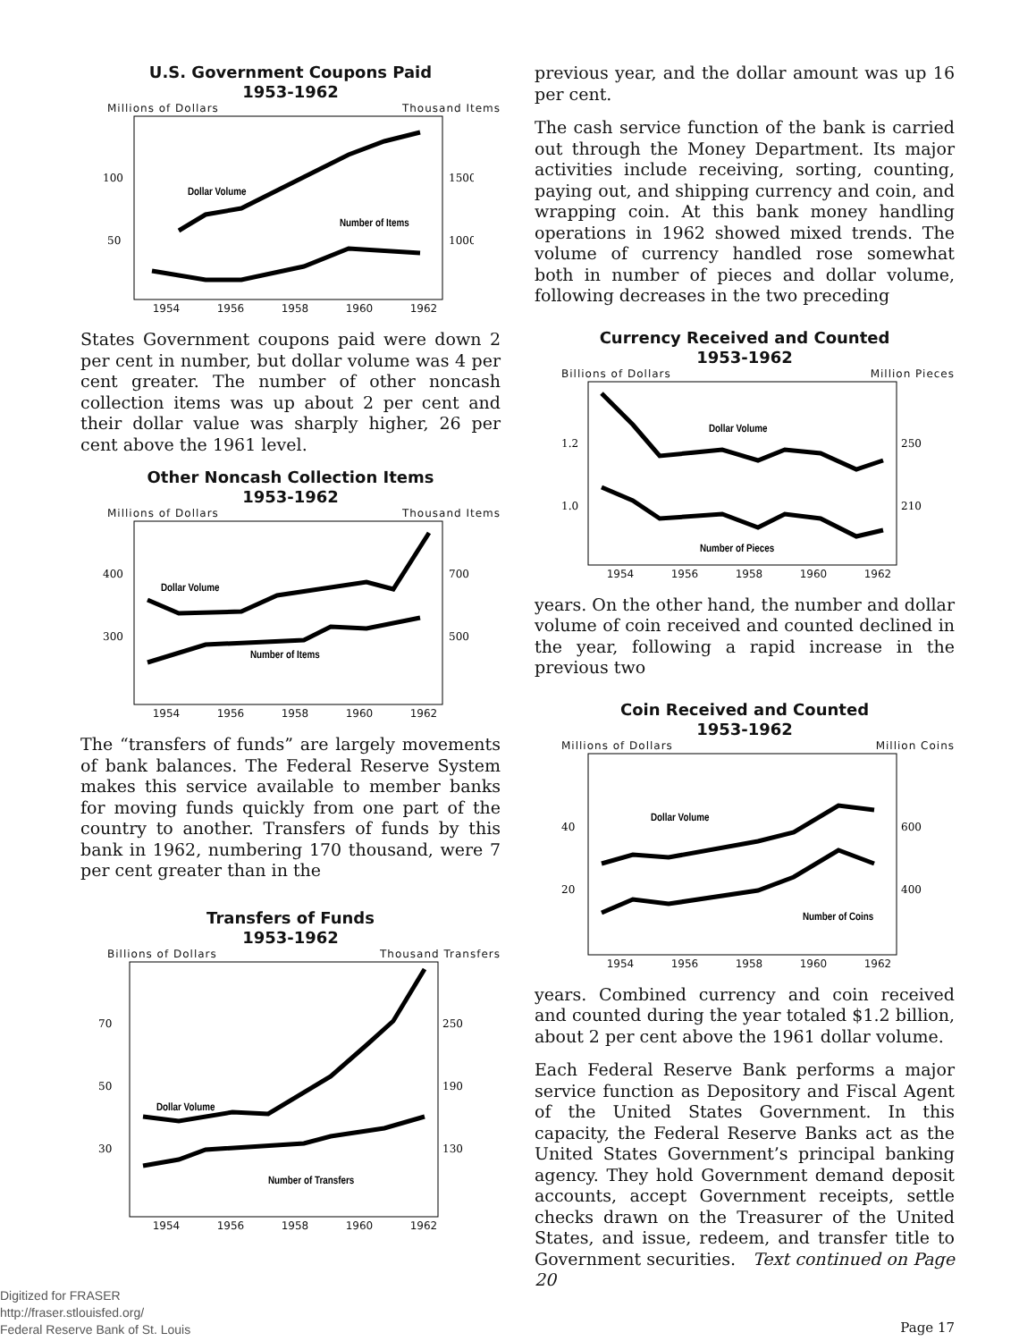U.S. Government Coupons Paid
1953-1962
Millions of Dollars Thousand Items
100
1500
50
1000
Dollar Volume
Number of Items
1954 1956 1958 1960 1962
States Government coupons paid were down 2 per cent in number, but dollar volume was 4 per cent greater. The number of other noncash collection items was up about 2 per cent and their dollar value was sharply higher, 26 per cent above the 1961 level.
Other Noncash Collection Items
1953-1962
Millions of Dollars Thousand Items
400
700
300
500
Dollar Volume
Number of Items
1954 1956 1958 1960 1962
The “transfers of funds” are largely movements of bank balances. The Federal Reserve System makes this service available to member banks for moving funds quickly from one part of the country to another. Transfers of funds by this bank in 1962, numbering 170 thousand, were 7 per cent greater than in the
Transfers of Funds
1953-1962
Billions of Dollars Thousand Transfers
70
250
50
190
30
130
Dollar Volume
Number of Transfers
1954 1956 1958 1960 1962
previous year, and the dollar amount was up 16 per cent.
The cash service function of the bank is carried out through the Money Department. Its major activities include receiving, sorting, counting, paying out, and shipping currency and coin, and wrapping coin. At this bank money handling operations in 1962 showed mixed trends. The volume of currency handled rose somewhat both in number of pieces and dollar volume, following decreases in the two preceding
Currency Received and Counted
1953-1962
Billions of Dollars Million Pieces
1.2
250
1.0
210
Dollar Volume
Number of Pieces
1954 1956 1958 1960 1962
years. On the other hand, the number and dollar volume of coin received and counted declined in the year, following a rapid increase in the previous two
Coin Received and Counted
1953-1962
Millions of Dollars Million Coins
40
600
20
400
Dollar Volume
Number of Coins
1954 1956 1958 1960 1962
years. Combined currency and coin received and counted during the year totaled $1.2 billion, about 2 per cent above the 1961 dollar volume.
Each Federal Reserve Bank performs a major service function as Depository and Fiscal Agent of the United States Government. In this capacity, the Federal Reserve Banks act as the United States Government’s principal banking agency. They hold Government demand deposit accounts, accept Government receipts, settle checks drawn on the Treasurer of the United States, and issue, redeem, and transfer title to Government securities. Text continued on Page 20
Page 17
Digitized for FRASER
http://fraser.stlouisfed.org/
Federal Reserve Bank of St. Louis